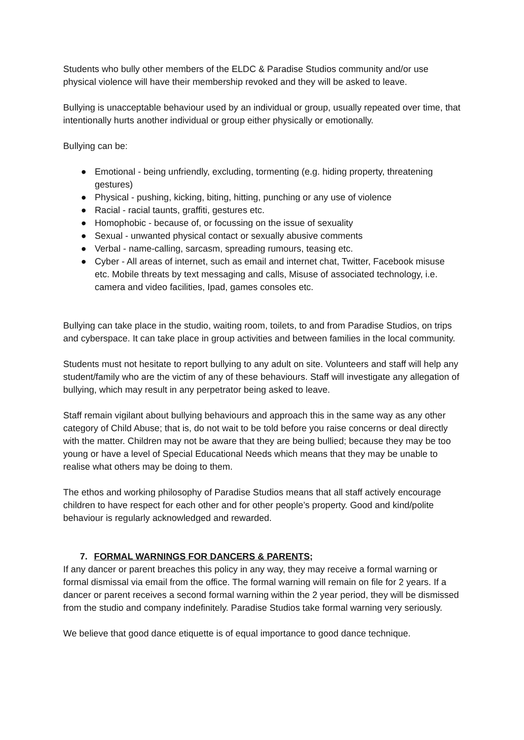Students who bully other members of the ELDC & Paradise Studios community and/or use physical violence will have their membership revoked and they will be asked to leave.
Bullying is unacceptable behaviour used by an individual or group, usually repeated over time, that intentionally hurts another individual or group either physically or emotionally.
Bullying can be:
● Emotional - being unfriendly, excluding, tormenting (e.g. hiding property, threatening gestures)
● Physical - pushing, kicking, biting, hitting, punching or any use of violence
● Racial - racial taunts, graffiti, gestures etc.
● Homophobic - because of, or focussing on the issue of sexuality
● Sexual - unwanted physical contact or sexually abusive comments
● Verbal - name-calling, sarcasm, spreading rumours, teasing etc.
● Cyber - All areas of internet, such as email and internet chat, Twitter, Facebook misuse etc. Mobile threats by text messaging and calls, Misuse of associated technology, i.e. camera and video facilities, Ipad, games consoles etc.
Bullying can take place in the studio, waiting room, toilets, to and from Paradise Studios, on trips and cyberspace. It can take place in group activities and between families in the local community.
Students must not hesitate to report bullying to any adult on site. Volunteers and staff will help any student/family who are the victim of any of these behaviours. Staff will investigate any allegation of bullying, which may result in any perpetrator being asked to leave.
Staff remain vigilant about bullying behaviours and approach this in the same way as any other category of Child Abuse; that is, do not wait to be told before you raise concerns or deal directly with the matter. Children may not be aware that they are being bullied; because they may be too young or have a level of Special Educational Needs which means that they may be unable to realise what others may be doing to them.
The ethos and working philosophy of Paradise Studios means that all staff actively encourage children to have respect for each other and for other people’s property. Good and kind/polite behaviour is regularly acknowledged and rewarded.
7. FORMAL WARNINGS FOR DANCERS & PARENTS;
If any dancer or parent breaches this policy in any way, they may receive a formal warning or formal dismissal via email from the office. The formal warning will remain on file for 2 years. If a dancer or parent receives a second formal warning within the 2 year period, they will be dismissed from the studio and company indefinitely. Paradise Studios take formal warning very seriously.
We believe that good dance etiquette is of equal importance to good dance technique.